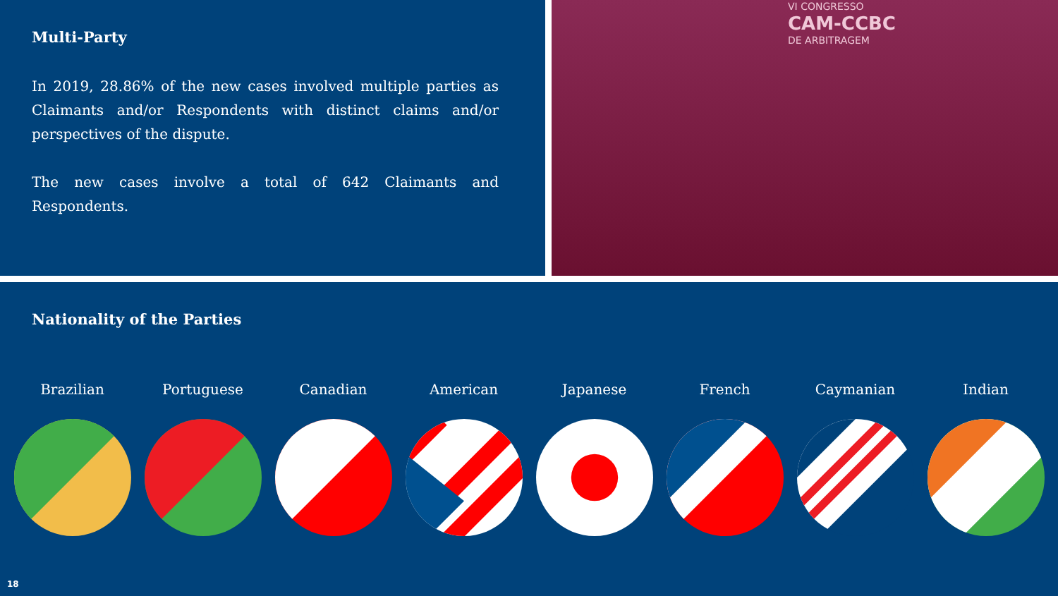Multi-Party
In 2019, 28.86% of the new cases involved multiple parties as Claimants and/or Respondents with distinct claims and/or perspectives of the dispute.
The new cases involve a total of 642 Claimants and Respondents.
VI CONGRESSO
CAM-CCBC
DE ARBITRAGEM
Nationality of the Parties
Brazilian
Portuguese
Canadian
American
Japanese
French
Caymanian
Indian
18